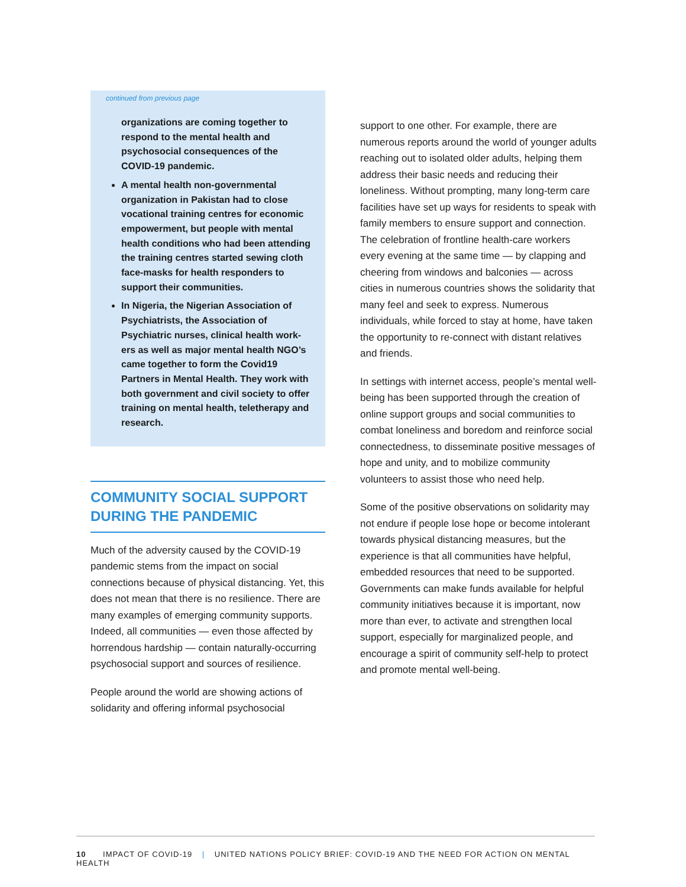continued from previous page
organizations are coming together to respond to the mental health and psychosocial consequences of the COVID-19 pandemic.
A mental health non-governmental organization in Pakistan had to close vocational training centres for economic empowerment, but people with mental health conditions who had been attend­ing the training centres started sewing cloth face-masks for health responders to support their communities.
In Nigeria, the Nigerian Association of Psychiatrists, the Association of Psychiatric nurses, clinical health work­ers as well as major mental health NGO’s came together to form the Covid19 Partners in Mental Health. They work with both government and civil society to offer training on mental health, telether­apy and research.
COMMUNITY SOCIAL SUPPORT DURING THE PANDEMIC
Much of the adversity caused by the COVID-19 pandemic stems from the impact on social connections because of physical distancing. Yet, this does not mean that there is no resilience. There are many examples of emerging commu­nity supports. Indeed, all communities — even those affected by horrendous hardship — contain naturally-occurring psychosocial support and sources of resilience.
People around the world are showing actions of solidarity and offering informal psychosocial
support to one other. For example, there are numerous reports around the world of younger adults reaching out to isolated older adults, helping them address their basic needs and reducing their loneliness. Without prompting, many long-term care facilities have set up ways for residents to speak with family members to ensure support and connection. The celebration of frontline health-care workers every evening at the same time — by clapping and cheering from windows and balconies — across cities in numerous countries shows the solidarity that many feel and seek to express. Numerous individuals, while forced to stay at home, have taken the opportunity to re-connect with distant relatives and friends.
In settings with internet access, people’s mental well-being has been supported through the creation of online support groups and social communities to combat loneliness and boredom and reinforce social connectedness, to dissemi­nate positive messages of hope and unity, and to mobilize community volunteers to assist those who need help.
Some of the positive observations on solidarity may not endure if people lose hope or become intolerant towards physical distancing measures, but the experience is that all communities have helpful, embedded resources that need to be supported. Governments can make funds available for helpful community initiatives because it is important, now more than ever, to activate and strengthen local support, especially for marginalized people, and encourage a spirit of community self-help to protect and promote mental well-being.
10 IMPACT OF COVID-19 | UNITED NATIONS POLICY BRIEF: COVID-19 AND THE NEED FOR ACTION ON MENTAL HEALTH